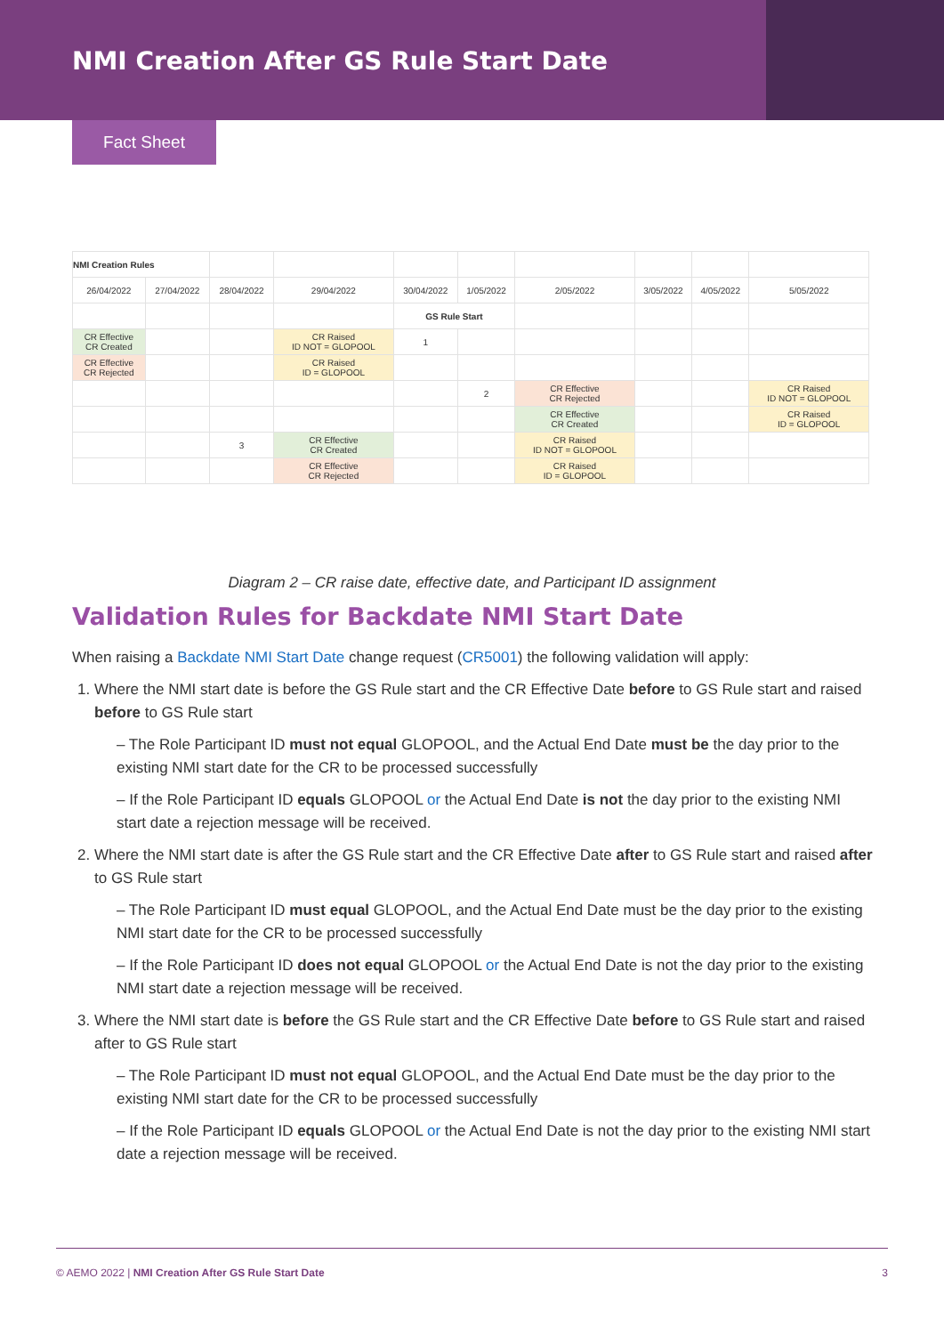NMI Creation After GS Rule Start Date
Fact Sheet
| NMI Creation Rules | | | | | | | | | |
| 26/04/2022 | 27/04/2022 | 28/04/2022 | 29/04/2022 | 30/04/2022 | 1/05/2022 | 2/05/2022 | 3/05/2022 | 4/05/2022 | 5/05/2022 |
| | | | | GS Rule Start | | | | | |
| CR Effective CR Created | | | CR Raised ID NOT = GLOPOOL | 1 | | | | | |
| CR Effective CR Rejected | | | CR Raised ID = GLOPOOL | | | | | | |
| | | | | | 2 | CR Effective CR Rejected | | | CR Raised ID NOT = GLOPOOL |
| | | | | | | CR Effective CR Created | | | CR Raised ID = GLOPOOL |
| | | 3 | CR Effective CR Created | | | CR Raised ID NOT = GLOPOOL | | | |
| | | | CR Effective CR Rejected | | | CR Raised ID = GLOPOOL | | | |
Diagram 2 – CR raise date, effective date, and Participant ID assignment
Validation Rules for Backdate NMI Start Date
When raising a Backdate NMI Start Date change request (CR5001) the following validation will apply:
1. Where the NMI start date is before the GS Rule start and the CR Effective Date before to GS Rule start and raised before to GS Rule start
– The Role Participant ID must not equal GLOPOOL, and the Actual End Date must be the day prior to the existing NMI start date for the CR to be processed successfully
– If the Role Participant ID equals GLOPOOL or the Actual End Date is not the day prior to the existing NMI start date a rejection message will be received.
2. Where the NMI start date is after the GS Rule start and the CR Effective Date after to GS Rule start and raised after to GS Rule start
– The Role Participant ID must equal GLOPOOL, and the Actual End Date must be the day prior to the existing NMI start date for the CR to be processed successfully
– If the Role Participant ID does not equal GLOPOOL or the Actual End Date is not the day prior to the existing NMI start date a rejection message will be received.
3. Where the NMI start date is before the GS Rule start and the CR Effective Date before to GS Rule start and raised after to GS Rule start
– The Role Participant ID must not equal GLOPOOL, and the Actual End Date must be the day prior to the existing NMI start date for the CR to be processed successfully
– If the Role Participant ID equals GLOPOOL or the Actual End Date is not the day prior to the existing NMI start date a rejection message will be received.
© AEMO 2022 | NMI Creation After GS Rule Start Date 3